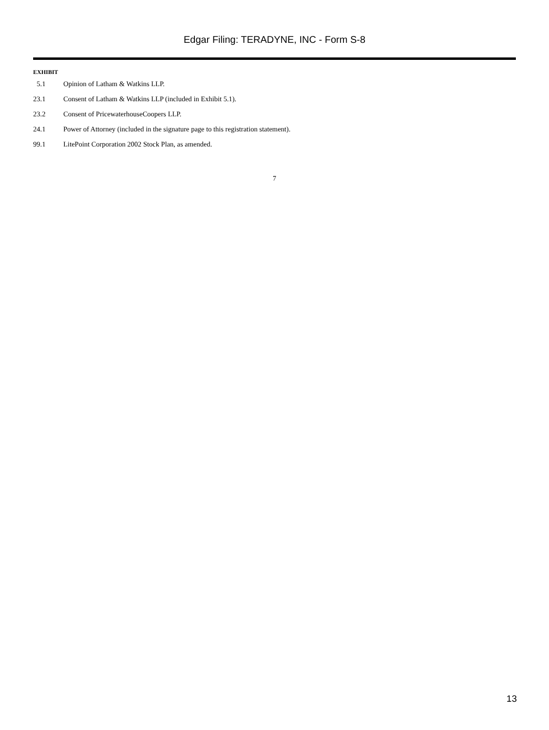Edgar Filing: TERADYNE, INC - Form S-8
EXHIBIT
| 5.1 | Opinion of Latham & Watkins LLP. |
| 23.1 | Consent of Latham & Watkins LLP (included in Exhibit 5.1). |
| 23.2 | Consent of PricewaterhouseCoopers LLP. |
| 24.1 | Power of Attorney (included in the signature page to this registration statement). |
| 99.1 | LitePoint Corporation 2002 Stock Plan, as amended. |
7
13